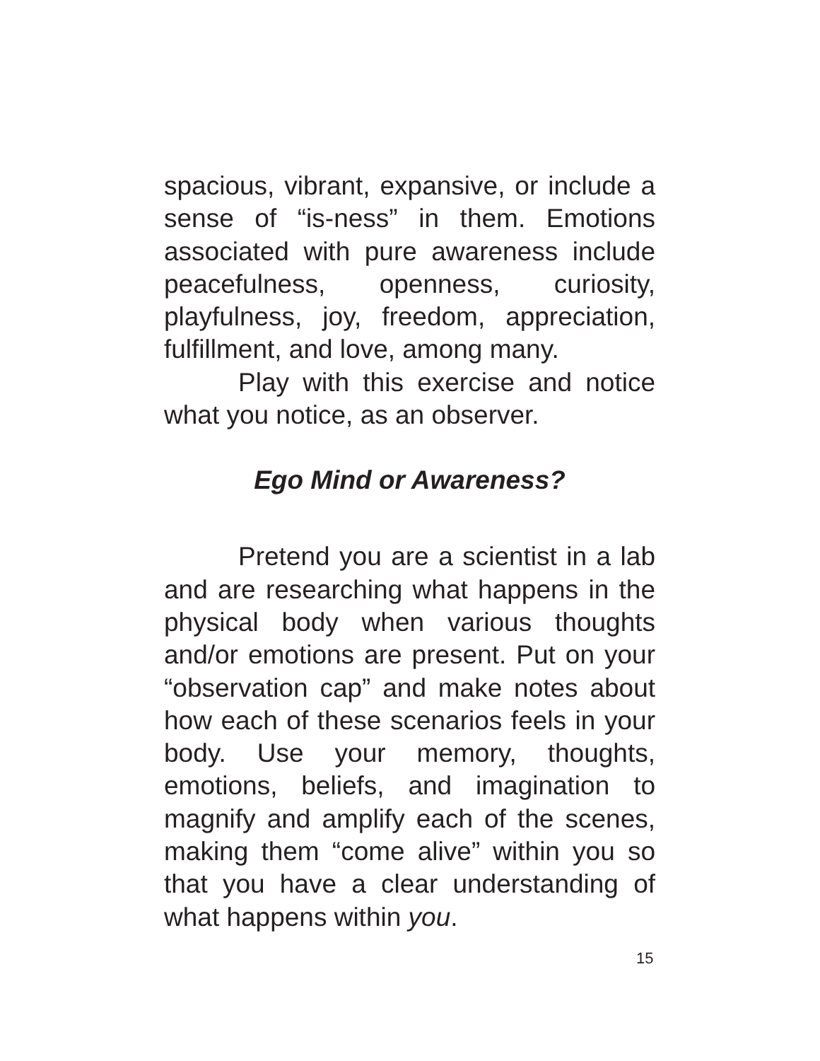spacious, vibrant, expansive, or include a sense of “is-ness” in them. Emotions associated with pure awareness include peacefulness, openness, curiosity, playfulness, joy, freedom, appreciation, fulfillment, and love, among many.
Play with this exercise and notice what you notice, as an observer.
Ego Mind or Awareness?
Pretend you are a scientist in a lab and are researching what happens in the physical body when various thoughts and/or emotions are present. Put on your “observation cap” and make notes about how each of these scenarios feels in your body. Use your memory, thoughts, emotions, beliefs, and imagination to magnify and amplify each of the scenes, making them “come alive” within you so that you have a clear understanding of what happens within you.
15